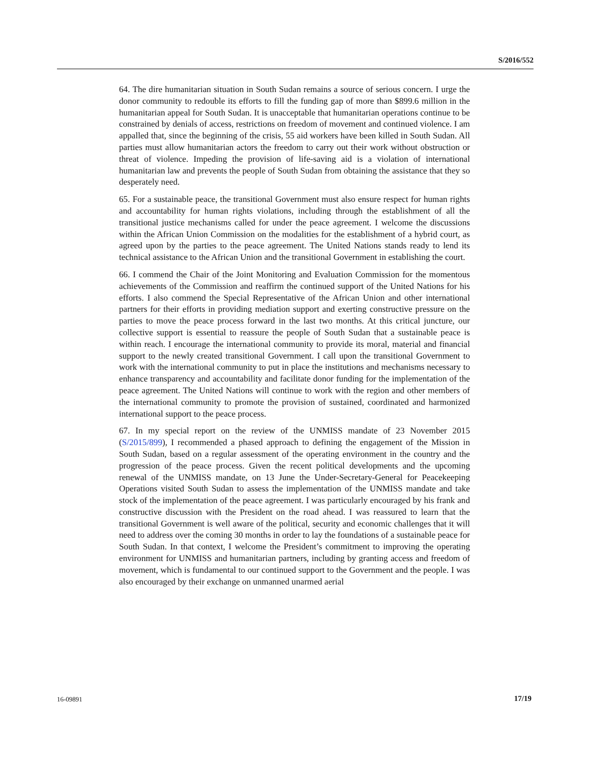S/2016/552
64. The dire humanitarian situation in South Sudan remains a source of serious concern. I urge the donor community to redouble its efforts to fill the funding gap of more than $899.6 million in the humanitarian appeal for South Sudan. It is unacceptable that humanitarian operations continue to be constrained by denials of access, restrictions on freedom of movement and continued violence. I am appalled that, since the beginning of the crisis, 55 aid workers have been killed in South Sudan. All parties must allow humanitarian actors the freedom to carry out their work without obstruction or threat of violence. Impeding the provision of life-saving aid is a violation of international humanitarian law and prevents the people of South Sudan from obtaining the assistance that they so desperately need.
65. For a sustainable peace, the transitional Government must also ensure respect for human rights and accountability for human rights violations, including through the establishment of all the transitional justice mechanisms called for under the peace agreement. I welcome the discussions within the African Union Commission on the modalities for the establishment of a hybrid court, as agreed upon by the parties to the peace agreement. The United Nations stands ready to lend its technical assistance to the African Union and the transitional Government in establishing the court.
66. I commend the Chair of the Joint Monitoring and Evaluation Commission for the momentous achievements of the Commission and reaffirm the continued support of the United Nations for his efforts. I also commend the Special Representative of the African Union and other international partners for their efforts in providing mediation support and exerting constructive pressure on the parties to move the peace process forward in the last two months. At this critical juncture, our collective support is essential to reassure the people of South Sudan that a sustainable peace is within reach. I encourage the international community to provide its moral, material and financial support to the newly created transitional Government. I call upon the transitional Government to work with the international community to put in place the institutions and mechanisms necessary to enhance transparency and accountability and facilitate donor funding for the implementation of the peace agreement. The United Nations will continue to work with the region and other members of the international community to promote the provision of sustained, coordinated and harmonized international support to the peace process.
67. In my special report on the review of the UNMISS mandate of 23 November 2015 (S/2015/899), I recommended a phased approach to defining the engagement of the Mission in South Sudan, based on a regular assessment of the operating environment in the country and the progression of the peace process. Given the recent political developments and the upcoming renewal of the UNMISS mandate, on 13 June the Under-Secretary-General for Peacekeeping Operations visited South Sudan to assess the implementation of the UNMISS mandate and take stock of the implementation of the peace agreement. I was particularly encouraged by his frank and constructive discussion with the President on the road ahead. I was reassured to learn that the transitional Government is well aware of the political, security and economic challenges that it will need to address over the coming 30 months in order to lay the foundations of a sustainable peace for South Sudan. In that context, I welcome the President’s commitment to improving the operating environment for UNMISS and humanitarian partners, including by granting access and freedom of movement, which is fundamental to our continued support to the Government and the people. I was also encouraged by their exchange on unmanned unarmed aerial
16-09891 17/19